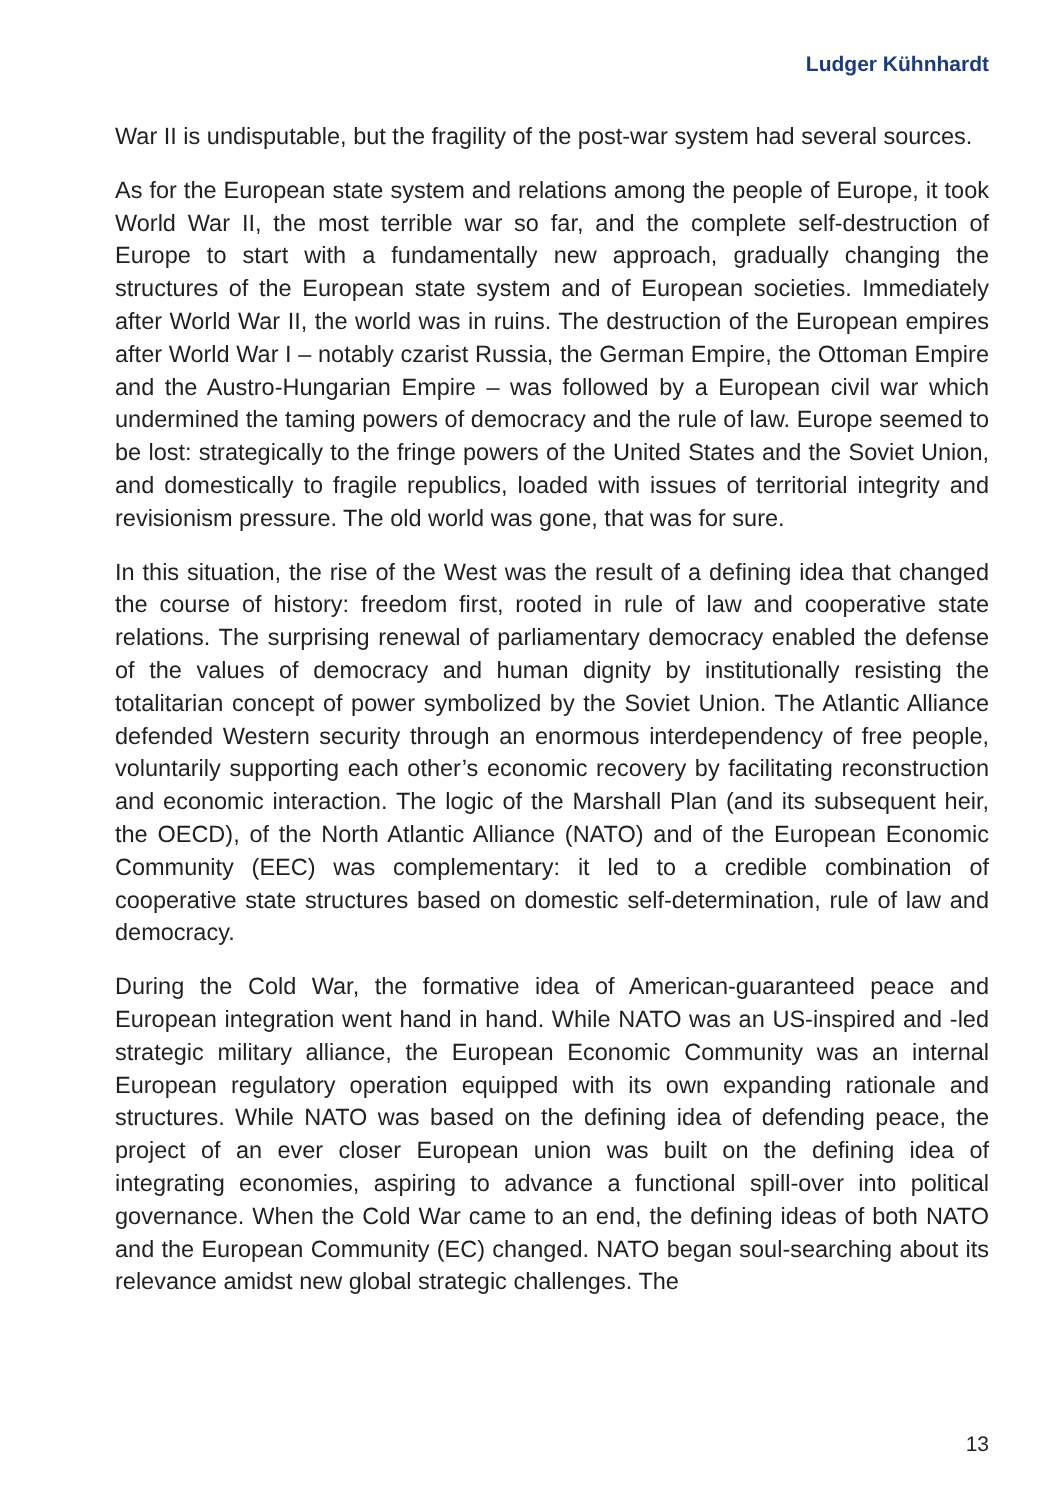Ludger Kühnhardt
War II is undisputable, but the fragility of the post-war system had several sources.
As for the European state system and relations among the people of Europe, it took World War II, the most terrible war so far, and the complete self-destruction of Europe to start with a fundamentally new approach, gradually changing the structures of the European state system and of European societies. Immediately after World War II, the world was in ruins. The destruction of the European empires after World War I – notably czarist Russia, the German Empire, the Ottoman Empire and the Austro-Hungarian Empire – was followed by a European civil war which undermined the taming powers of democracy and the rule of law. Europe seemed to be lost: strategically to the fringe powers of the United States and the Soviet Union, and domestically to fragile republics, loaded with issues of territorial integrity and revisionism pressure. The old world was gone, that was for sure.
In this situation, the rise of the West was the result of a defining idea that changed the course of history: freedom first, rooted in rule of law and cooperative state relations. The surprising renewal of parliamentary democracy enabled the defense of the values of democracy and human dignity by institutionally resisting the totalitarian concept of power symbolized by the Soviet Union. The Atlantic Alliance defended Western security through an enormous interdependency of free people, voluntarily supporting each other’s economic recovery by facilitating reconstruction and economic interaction. The logic of the Marshall Plan (and its subsequent heir, the OECD), of the North Atlantic Alliance (NATO) and of the European Economic Community (EEC) was complementary: it led to a credible combination of cooperative state structures based on domestic self-determination, rule of law and democracy.
During the Cold War, the formative idea of American-guaranteed peace and European integration went hand in hand. While NATO was an US-inspired and -led strategic military alliance, the European Economic Community was an internal European regulatory operation equipped with its own expanding rationale and structures. While NATO was based on the defining idea of defending peace, the project of an ever closer European union was built on the defining idea of integrating economies, aspiring to advance a functional spill-over into political governance. When the Cold War came to an end, the defining ideas of both NATO and the European Community (EC) changed. NATO began soul-searching about its relevance amidst new global strategic challenges. The
13